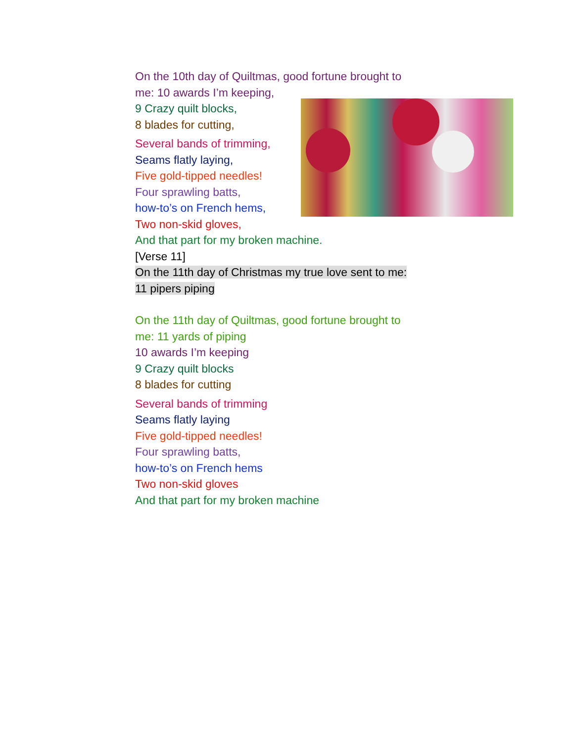On the 10th day of Quiltmas, good fortune brought to
me: 10 awards I’m keeping,
9 Crazy quilt blocks,
8 blades for cutting,
Several bands of trimming,
Seams flatly laying,
Five gold-tipped needles!
Four sprawling batts,
how-to’s on French hems,
Two non-skid gloves,
And that part for my broken machine.
[Verse 11]
On the 11th day of Christmas my true love sent to me:
11 pipers piping
On the 11th day of Quiltmas, good fortune brought to
me: 11 yards of piping
10 awards I’m keeping
9 Crazy quilt blocks
8 blades for cutting
Several bands of trimming
Seams flatly laying
Five gold-tipped needles!
Four sprawling batts,
how-to’s on French hems
Two non-skid gloves
And that part for my broken machine